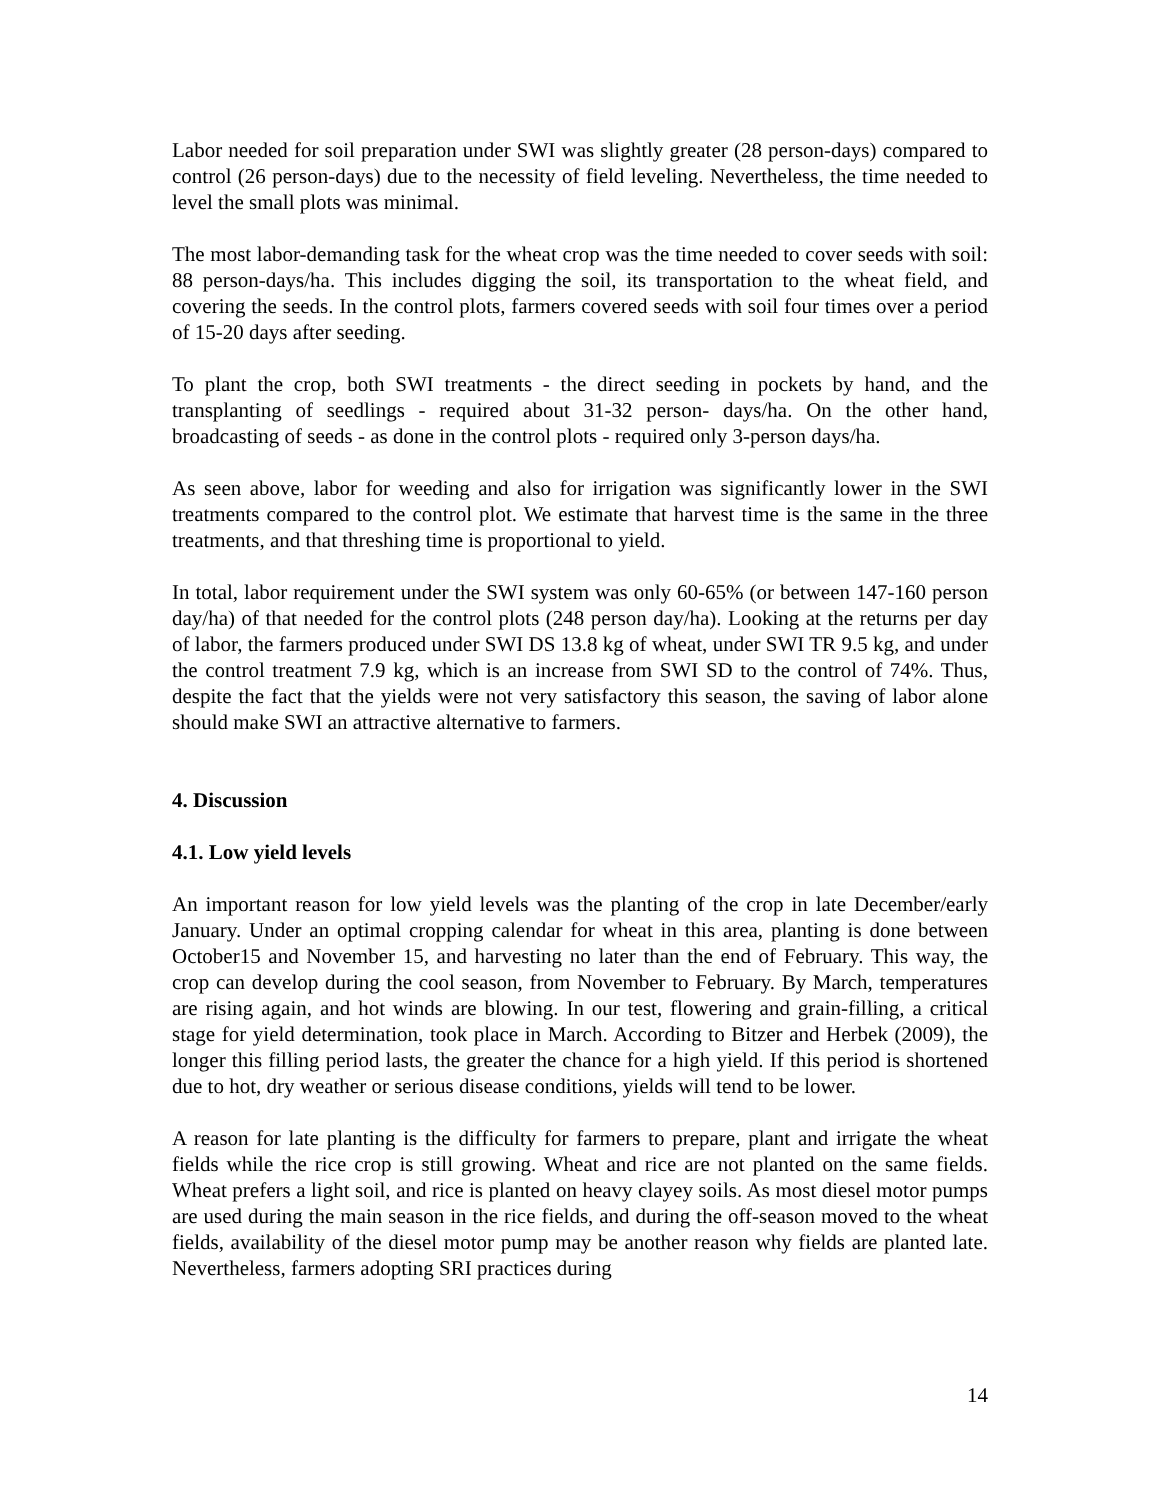Labor needed for soil preparation under SWI was slightly greater (28 person-days) compared to control (26 person-days) due to the necessity of field leveling. Nevertheless, the time needed to level the small plots was minimal.
The most labor-demanding task for the wheat crop was the time needed to cover seeds with soil: 88 person-days/ha. This includes digging the soil, its transportation to the wheat field, and covering the seeds. In the control plots, farmers covered seeds with soil four times over a period of 15-20 days after seeding.
To plant the crop, both SWI treatments - the direct seeding in pockets by hand, and the transplanting of seedlings - required about 31-32 person- days/ha. On the other hand, broadcasting of seeds - as done in the control plots - required only 3-person days/ha.
As seen above, labor for weeding and also for irrigation was significantly lower in the SWI treatments compared to the control plot. We estimate that harvest time is the same in the three treatments, and that threshing time is proportional to yield.
In total, labor requirement under the SWI system was only 60-65% (or between 147-160 person day/ha) of that needed for the control plots (248 person day/ha). Looking at the returns per day of labor, the farmers produced under SWI DS 13.8 kg of wheat, under SWI TR 9.5 kg, and under the control treatment 7.9 kg, which is an increase from SWI SD to the control of 74%. Thus, despite the fact that the yields were not very satisfactory this season, the saving of labor alone should make SWI an attractive alternative to farmers.
4. Discussion
4.1. Low yield levels
An important reason for low yield levels was the planting of the crop in late December/early January. Under an optimal cropping calendar for wheat in this area, planting is done between October15 and November 15, and harvesting no later than the end of February. This way, the crop can develop during the cool season, from November to February. By March, temperatures are rising again, and hot winds are blowing. In our test, flowering and grain-filling, a critical stage for yield determination, took place in March. According to Bitzer and Herbek (2009), the longer this filling period lasts, the greater the chance for a high yield. If this period is shortened due to hot, dry weather or serious disease conditions, yields will tend to be lower.
A reason for late planting is the difficulty for farmers to prepare, plant and irrigate the wheat fields while the rice crop is still growing. Wheat and rice are not planted on the same fields. Wheat prefers a light soil, and rice is planted on heavy clayey soils. As most diesel motor pumps are used during the main season in the rice fields, and during the off-season moved to the wheat fields, availability of the diesel motor pump may be another reason why fields are planted late. Nevertheless, farmers adopting SRI practices during
14